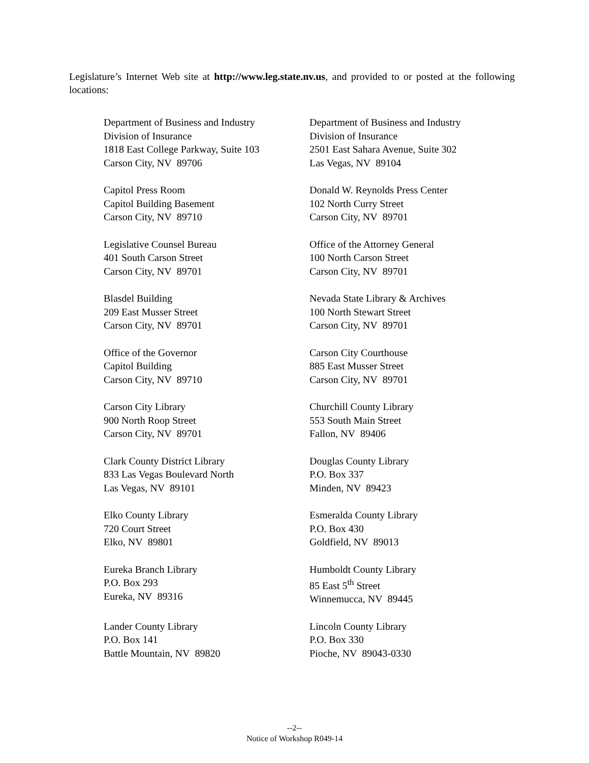Legislature’s Internet Web site at http://www.leg.state.nv.us, and provided to or posted at the following locations:
Department of Business and Industry
Division of Insurance
1818 East College Parkway, Suite 103
Carson City, NV 89706
Department of Business and Industry
Division of Insurance
2501 East Sahara Avenue, Suite 302
Las Vegas, NV 89104
Capitol Press Room
Capitol Building Basement
Carson City, NV 89710
Donald W. Reynolds Press Center
102 North Curry Street
Carson City, NV 89701
Legislative Counsel Bureau
401 South Carson Street
Carson City, NV 89701
Office of the Attorney General
100 North Carson Street
Carson City, NV 89701
Blasdel Building
209 East Musser Street
Carson City, NV 89701
Nevada State Library & Archives
100 North Stewart Street
Carson City, NV 89701
Office of the Governor
Capitol Building
Carson City, NV 89710
Carson City Courthouse
885 East Musser Street
Carson City, NV 89701
Carson City Library
900 North Roop Street
Carson City, NV 89701
Churchill County Library
553 South Main Street
Fallon, NV 89406
Clark County District Library
833 Las Vegas Boulevard North
Las Vegas, NV 89101
Douglas County Library
P.O. Box 337
Minden, NV 89423
Elko County Library
720 Court Street
Elko, NV 89801
Esmeralda County Library
P.O. Box 430
Goldfield, NV 89013
Eureka Branch Library
P.O. Box 293
Eureka, NV 89316
Humboldt County Library
85 East 5<sup>th</sup> Street
Winnemucca, NV 89445
Lander County Library
P.O. Box 141
Battle Mountain, NV 89820
Lincoln County Library
P.O. Box 330
Pioche, NV 89043-0330
--2--
Notice of Workshop R049-14